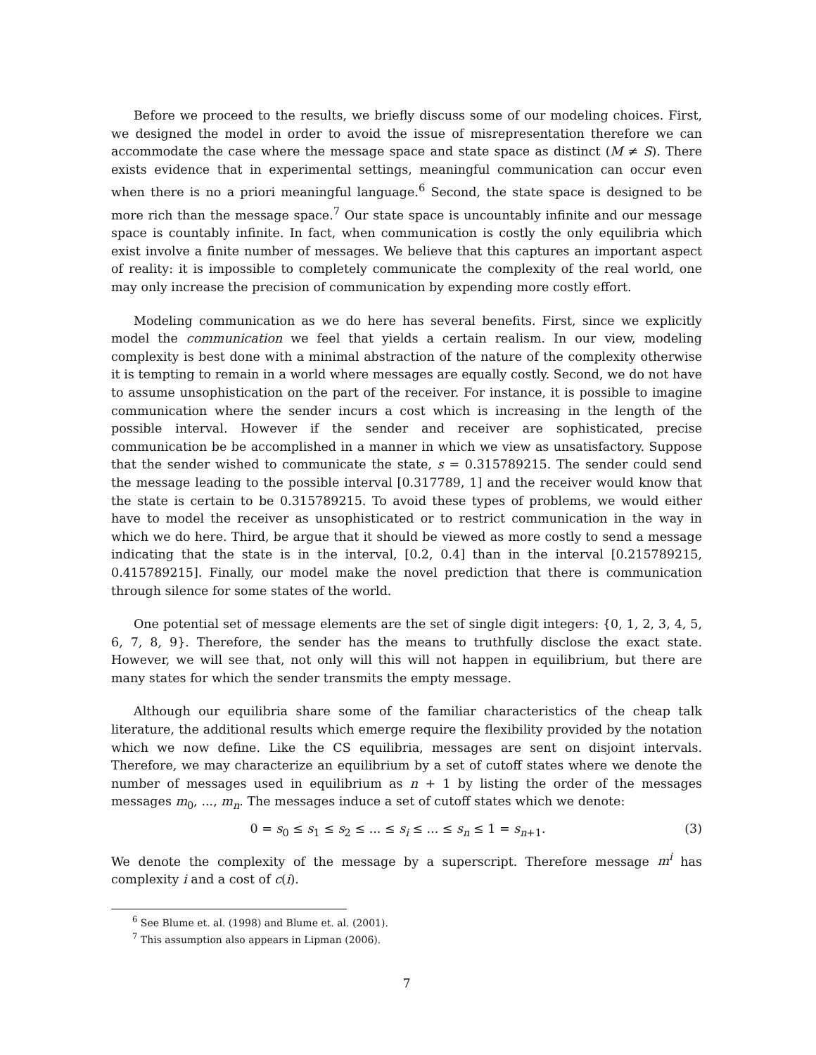Before we proceed to the results, we briefly discuss some of our modeling choices. First, we designed the model in order to avoid the issue of misrepresentation therefore we can accommodate the case where the message space and state space as distinct (M ≠ S). There exists evidence that in experimental settings, meaningful communication can occur even when there is no a priori meaningful language.<sup>6</sup> Second, the state space is designed to be more rich than the message space.<sup>7</sup> Our state space is uncountably infinite and our message space is countably infinite. In fact, when communication is costly the only equilibria which exist involve a finite number of messages. We believe that this captures an important aspect of reality: it is impossible to completely communicate the complexity of the real world, one may only increase the precision of communication by expending more costly effort.
Modeling communication as we do here has several benefits. First, since we explicitly model the communication we feel that yields a certain realism. In our view, modeling complexity is best done with a minimal abstraction of the nature of the complexity otherwise it is tempting to remain in a world where messages are equally costly. Second, we do not have to assume unsophistication on the part of the receiver. For instance, it is possible to imagine communication where the sender incurs a cost which is increasing in the length of the possible interval. However if the sender and receiver are sophisticated, precise communication be be accomplished in a manner in which we view as unsatisfactory. Suppose that the sender wished to communicate the state, s = 0.315789215. The sender could send the message leading to the possible interval [0.317789, 1] and the receiver would know that the state is certain to be 0.315789215. To avoid these types of problems, we would either have to model the receiver as unsophisticated or to restrict communication in the way in which we do here. Third, be argue that it should be viewed as more costly to send a message indicating that the state is in the interval, [0.2, 0.4] than in the interval [0.215789215, 0.415789215]. Finally, our model make the novel prediction that there is communication through silence for some states of the world.
One potential set of message elements are the set of single digit integers: {0, 1, 2, 3, 4, 5, 6, 7, 8, 9}. Therefore, the sender has the means to truthfully disclose the exact state. However, we will see that, not only will this will not happen in equilibrium, but there are many states for which the sender transmits the empty message.
Although our equilibria share some of the familiar characteristics of the cheap talk literature, the additional results which emerge require the flexibility provided by the notation which we now define. Like the CS equilibria, messages are sent on disjoint intervals. Therefore, we may characterize an equilibrium by a set of cutoff states where we denote the number of messages used in equilibrium as n + 1 by listing the order of the messages messages m<sub>0</sub>, ..., m<sub>n</sub>. The messages induce a set of cutoff states which we denote:
0 = s<sub>0</sub> ≤ s<sub>1</sub> ≤ s<sub>2</sub> ≤ ... ≤ s<sub>i</sub> ≤ ... ≤ s<sub>n</sub> ≤ 1 = s<sub>n+1</sub>. (3)
We denote the complexity of the message by a superscript. Therefore message m<sup>i</sup> has complexity i and a cost of c(i).
<sup>6</sup> See Blume et. al. (1998) and Blume et. al. (2001).
<sup>7</sup> This assumption also appears in Lipman (2006).
7